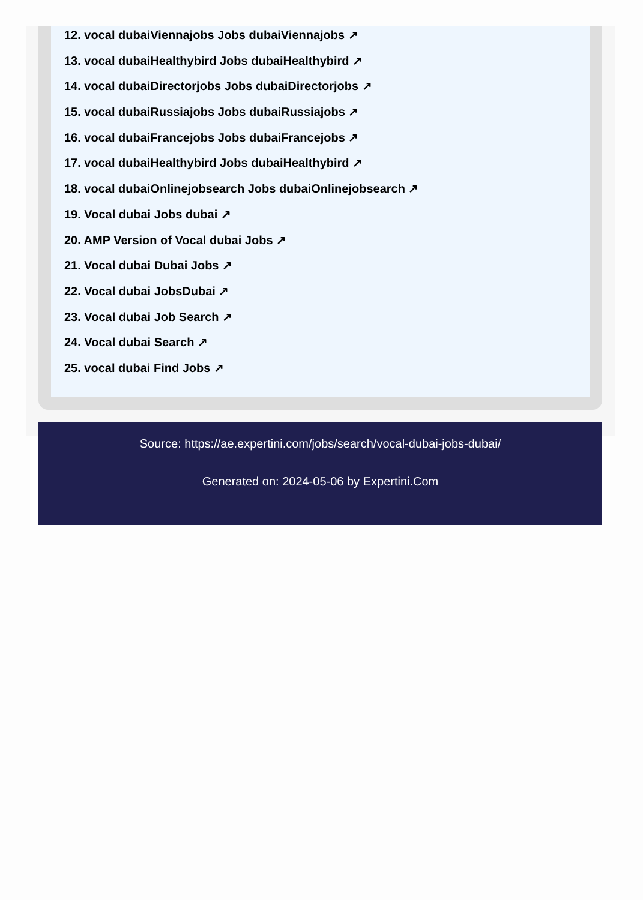12. vocal dubaiViennajobs Jobs dubaiViennajobs ↗
13. vocal dubaiHealthybird Jobs dubaiHealthybird ↗
14. vocal dubaiDirectorjobs Jobs dubaiDirectorjobs ↗
15. vocal dubaiRussiajobs Jobs dubaiRussiajobs ↗
16. vocal dubaiFrancejobs Jobs dubaiFrancejobs ↗
17. vocal dubaiHealthybird Jobs dubaiHealthybird ↗
18. vocal dubaiOnlinejobsearch Jobs dubaiOnlinejobsearch ↗
19. Vocal dubai Jobs dubai ↗
20. AMP Version of Vocal dubai Jobs ↗
21. Vocal dubai Dubai Jobs ↗
22. Vocal dubai JobsDubai ↗
23. Vocal dubai Job Search ↗
24. Vocal dubai Search ↗
25. vocal dubai Find Jobs ↗
Source: https://ae.expertini.com/jobs/search/vocal-dubai-jobs-dubai/
Generated on: 2024-05-06 by Expertini.Com